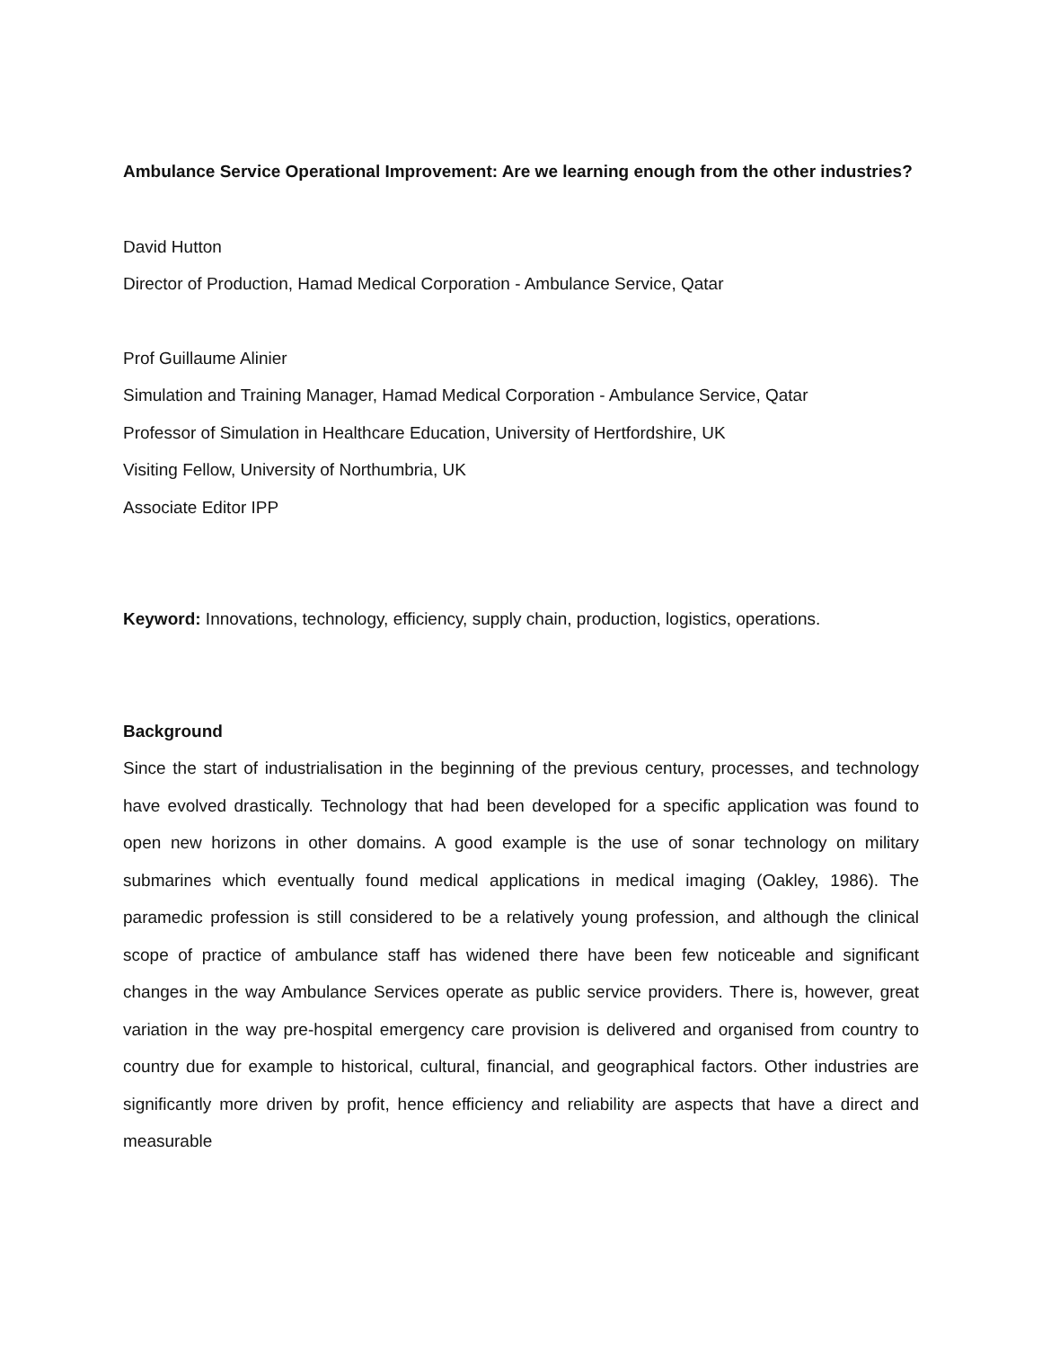Ambulance Service Operational Improvement: Are we learning enough from the other industries?
David Hutton
Director of Production, Hamad Medical Corporation - Ambulance Service, Qatar
Prof Guillaume Alinier
Simulation and Training Manager, Hamad Medical Corporation - Ambulance Service, Qatar
Professor of Simulation in Healthcare Education, University of Hertfordshire, UK
Visiting Fellow, University of Northumbria, UK
Associate Editor IPP
Keyword: Innovations, technology, efficiency, supply chain, production, logistics, operations.
Background
Since the start of industrialisation in the beginning of the previous century, processes, and technology have evolved drastically. Technology that had been developed for a specific application was found to open new horizons in other domains. A good example is the use of sonar technology on military submarines which eventually found medical applications in medical imaging (Oakley, 1986). The paramedic profession is still considered to be a relatively young profession, and although the clinical scope of practice of ambulance staff has widened there have been few noticeable and significant changes in the way Ambulance Services operate as public service providers. There is, however, great variation in the way pre-hospital emergency care provision is delivered and organised from country to country due for example to historical, cultural, financial, and geographical factors. Other industries are significantly more driven by profit, hence efficiency and reliability are aspects that have a direct and measurable